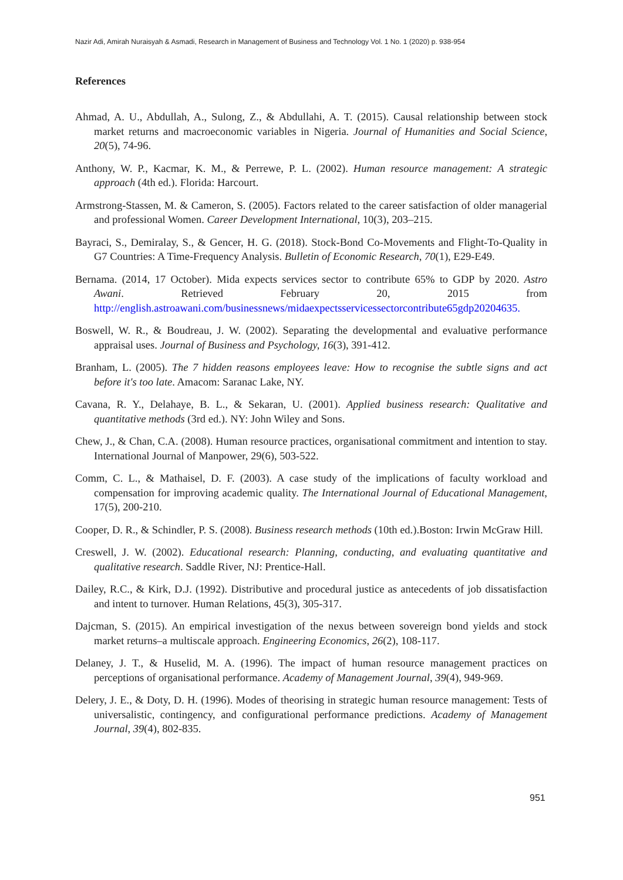Nazir Adi, Amirah Nuraisyah & Asmadi, Research in Management of Business and Technology Vol. 1 No. 1 (2020) p. 938-954
References
Ahmad, A. U., Abdullah, A., Sulong, Z., & Abdullahi, A. T. (2015). Causal relationship between stock market returns and macroeconomic variables in Nigeria. Journal of Humanities and Social Science, 20(5), 74-96.
Anthony, W. P., Kacmar, K. M., & Perrewe, P. L. (2002). Human resource management: A strategic approach (4th ed.). Florida: Harcourt.
Armstrong-Stassen, M. & Cameron, S. (2005). Factors related to the career satisfaction of older managerial and professional Women. Career Development International, 10(3), 203–215.
Bayraci, S., Demiralay, S., & Gencer, H. G. (2018). Stock-Bond Co-Movements and Flight-To-Quality in G7 Countries: A Time-Frequency Analysis. Bulletin of Economic Research, 70(1), E29-E49.
Bernama. (2014, 17 October). Mida expects services sector to contribute 65% to GDP by 2020. Astro Awani. Retrieved February 20, 2015 from http://english.astroawani.com/businessnews/midaexpectsservicessectorcontribute65gdp20204635.
Boswell, W. R., & Boudreau, J. W. (2002). Separating the developmental and evaluative performance appraisal uses. Journal of Business and Psychology, 16(3), 391-412.
Branham, L. (2005). The 7 hidden reasons employees leave: How to recognise the subtle signs and act before it's too late. Amacom: Saranac Lake, NY.
Cavana, R. Y., Delahaye, B. L., & Sekaran, U. (2001). Applied business research: Qualitative and quantitative methods (3rd ed.). NY: John Wiley and Sons.
Chew, J., & Chan, C.A. (2008). Human resource practices, organisational commitment and intention to stay. International Journal of Manpower, 29(6), 503-522.
Comm, C. L., & Mathaisel, D. F. (2003). A case study of the implications of faculty workload and compensation for improving academic quality. The International Journal of Educational Management, 17(5), 200-210.
Cooper, D. R., & Schindler, P. S. (2008). Business research methods (10th ed.).Boston: Irwin McGraw Hill.
Creswell, J. W. (2002). Educational research: Planning, conducting, and evaluating quantitative and qualitative research. Saddle River, NJ: Prentice-Hall.
Dailey, R.C., & Kirk, D.J. (1992). Distributive and procedural justice as antecedents of job dissatisfaction and intent to turnover. Human Relations, 45(3), 305-317.
Dajcman, S. (2015). An empirical investigation of the nexus between sovereign bond yields and stock market returns–a multiscale approach. Engineering Economics, 26(2), 108-117.
Delaney, J. T., & Huselid, M. A. (1996). The impact of human resource management practices on perceptions of organisational performance. Academy of Management Journal, 39(4), 949-969.
Delery, J. E., & Doty, D. H. (1996). Modes of theorising in strategic human resource management: Tests of universalistic, contingency, and configurational performance predictions. Academy of Management Journal, 39(4), 802-835.
951